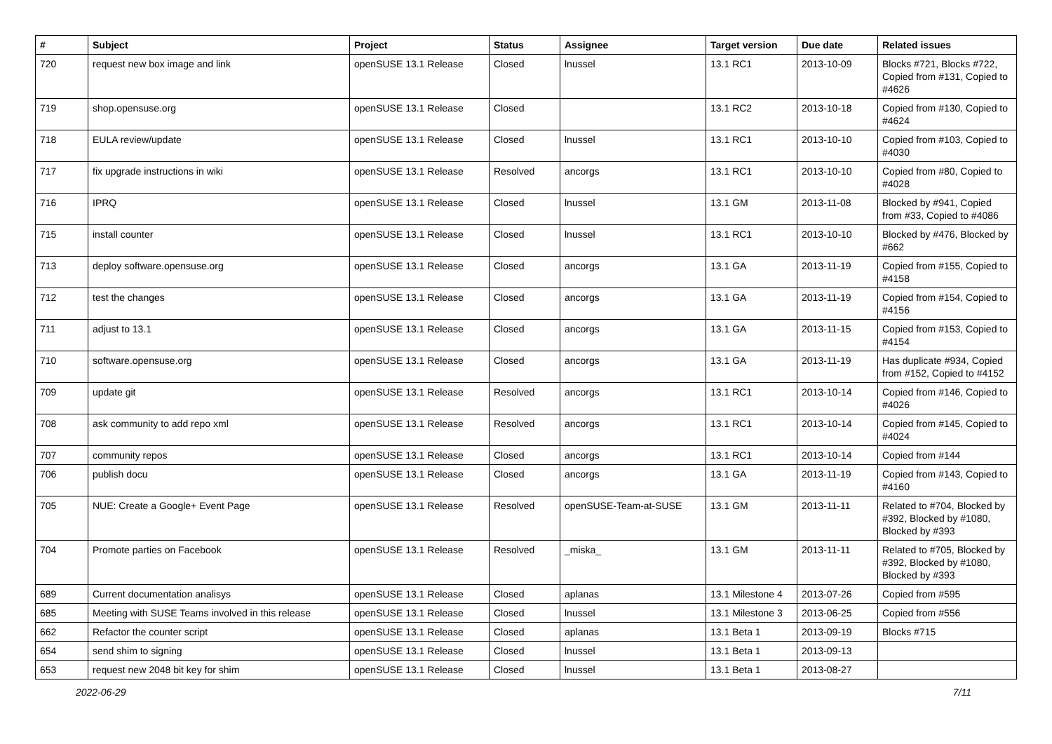| # | Subject | Project | Status | Assignee | Target version | Due date | Related issues |
| --- | --- | --- | --- | --- | --- | --- | --- |
| 720 | request new box image and link | openSUSE 13.1 Release | Closed | lnussel | 13.1 RC1 | 2013-10-09 | Blocks #721, Blocks #722, Copied from #131, Copied to #4626 |
| 719 | shop.opensuse.org | openSUSE 13.1 Release | Closed | | 13.1 RC2 | 2013-10-18 | Copied from #130, Copied to #4624 |
| 718 | EULA review/update | openSUSE 13.1 Release | Closed | lnussel | 13.1 RC1 | 2013-10-10 | Copied from #103, Copied to #4030 |
| 717 | fix upgrade instructions in wiki | openSUSE 13.1 Release | Resolved | ancorgs | 13.1 RC1 | 2013-10-10 | Copied from #80, Copied to #4028 |
| 716 | IPRQ | openSUSE 13.1 Release | Closed | lnussel | 13.1 GM | 2013-11-08 | Blocked by #941, Copied from #33, Copied to #4086 |
| 715 | install counter | openSUSE 13.1 Release | Closed | lnussel | 13.1 RC1 | 2013-10-10 | Blocked by #476, Blocked by #662 |
| 713 | deploy software.opensuse.org | openSUSE 13.1 Release | Closed | ancorgs | 13.1 GA | 2013-11-19 | Copied from #155, Copied to #4158 |
| 712 | test the changes | openSUSE 13.1 Release | Closed | ancorgs | 13.1 GA | 2013-11-19 | Copied from #154, Copied to #4156 |
| 711 | adjust to 13.1 | openSUSE 13.1 Release | Closed | ancorgs | 13.1 GA | 2013-11-15 | Copied from #153, Copied to #4154 |
| 710 | software.opensuse.org | openSUSE 13.1 Release | Closed | ancorgs | 13.1 GA | 2013-11-19 | Has duplicate #934, Copied from #152, Copied to #4152 |
| 709 | update git | openSUSE 13.1 Release | Resolved | ancorgs | 13.1 RC1 | 2013-10-14 | Copied from #146, Copied to #4026 |
| 708 | ask community to add repo xml | openSUSE 13.1 Release | Resolved | ancorgs | 13.1 RC1 | 2013-10-14 | Copied from #145, Copied to #4024 |
| 707 | community repos | openSUSE 13.1 Release | Closed | ancorgs | 13.1 RC1 | 2013-10-14 | Copied from #144 |
| 706 | publish docu | openSUSE 13.1 Release | Closed | ancorgs | 13.1 GA | 2013-11-19 | Copied from #143, Copied to #4160 |
| 705 | NUE: Create a Google+ Event Page | openSUSE 13.1 Release | Resolved | openSUSE-Team-at-SUSE | 13.1 GM | 2013-11-11 | Related to #704, Blocked by #392, Blocked by #1080, Blocked by #393 |
| 704 | Promote parties on Facebook | openSUSE 13.1 Release | Resolved | _miska_ | 13.1 GM | 2013-11-11 | Related to #705, Blocked by #392, Blocked by #1080, Blocked by #393 |
| 689 | Current documentation analisys | openSUSE 13.1 Release | Closed | aplanas | 13.1 Milestone 4 | 2013-07-26 | Copied from #595 |
| 685 | Meeting with SUSE Teams involved in this release | openSUSE 13.1 Release | Closed | lnussel | 13.1 Milestone 3 | 2013-06-25 | Copied from #556 |
| 662 | Refactor the counter script | openSUSE 13.1 Release | Closed | aplanas | 13.1 Beta 1 | 2013-09-19 | Blocks #715 |
| 654 | send shim to signing | openSUSE 13.1 Release | Closed | lnussel | 13.1 Beta 1 | 2013-09-13 | |
| 653 | request new 2048 bit key for shim | openSUSE 13.1 Release | Closed | lnussel | 13.1 Beta 1 | 2013-08-27 | |
2022-06-29 7/11